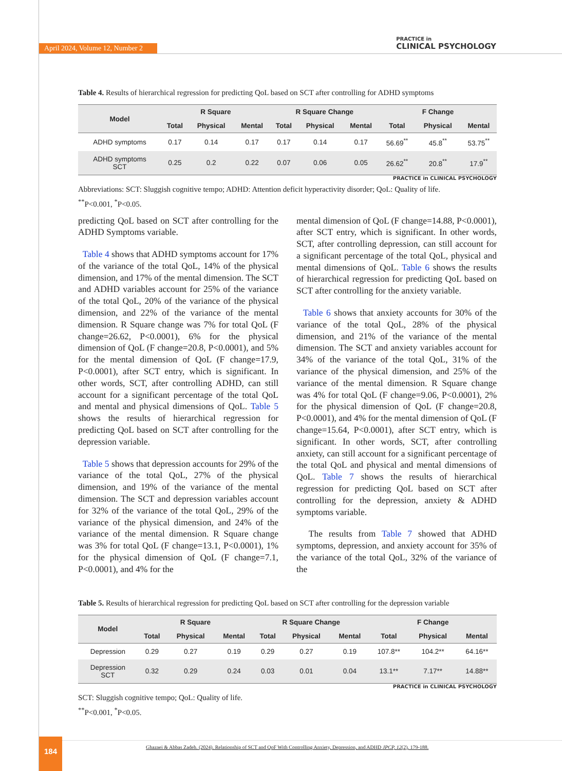April 2024, Volume 12, Number 2
PRACTICE in
CLINICAL PSYCHOLOGY
Table 4. Results of hierarchical regression for predicting QoL based on SCT after controlling for ADHD symptoms
| Model | R Square | | | R Square Change | | | F Change | | |
| --- | --- | --- | --- | --- | --- | --- | --- | --- | --- |
| | Total | Physical | Mental | Total | Physical | Mental | Total | Physical | Mental |
| ADHD symptoms | 0.17 | 0.14 | 0.17 | 0.17 | 0.14 | 0.17 | 56.69<sup>**</sup> | 45.8<sup>**</sup> | 53.75<sup>**</sup> |
| ADHD symptoms SCT | 0.25 | 0.2 | 0.22 | 0.07 | 0.06 | 0.05 | 26.62<sup>**</sup> | 20.8<sup>**</sup> | 17.9<sup>**</sup> |
PRACTICE in CLINICAL PSYCHOLOGY
Abbreviations: SCT: Sluggish cognitive tempo; ADHD: Attention deficit hyperactivity disorder; QoL: Quality of life.
<sup>**</sup> P<0.001, <sup>*</sup>P<0.05.
predicting QoL based on SCT after controlling for the ADHD Symptoms variable.
Table 4 shows that ADHD symptoms account for 17% of the variance of the total QoL, 14% of the physical dimension, and 17% of the mental dimension. The SCT and ADHD variables account for 25% of the variance of the total QoL, 20% of the variance of the physical dimension, and 22% of the variance of the mental dimension. R Square change was 7% for total QoL (F change=26.62, P<0.0001), 6% for the physical dimension of QoL (F change=20.8, P<0.0001), and 5% for the mental dimension of QoL (F change=17.9, P<0.0001), after SCT entry, which is significant. In other words, SCT, after controlling ADHD, can still account for a significant percentage of the total QoL and mental and physical dimensions of QoL. Table 5 shows the results of hierarchical regression for predicting QoL based on SCT after controlling for the depression variable.
Table 5 shows that depression accounts for 29% of the variance of the total QoL, 27% of the physical dimension, and 19% of the variance of the mental dimension. The SCT and depression variables account for 32% of the variance of the total QoL, 29% of the variance of the physical dimension, and 24% of the variance of the mental dimension. R Square change was 3% for total QoL (F change=13.1, P<0.0001), 1% for the physical dimension of QoL (F change=7.1, P<0.0001), and 4% for the
mental dimension of QoL (F change=14.88, P<0.0001), after SCT entry, which is significant. In other words, SCT, after controlling depression, can still account for a significant percentage of the total QoL, physical and mental dimensions of QoL. Table 6 shows the results of hierarchical regression for predicting QoL based on SCT after controlling for the anxiety variable.
Table 6 shows that anxiety accounts for 30% of the variance of the total QoL, 28% of the physical dimension, and 21% of the variance of the mental dimension. The SCT and anxiety variables account for 34% of the variance of the total QoL, 31% of the variance of the physical dimension, and 25% of the variance of the mental dimension. R Square change was 4% for total QoL (F change=9.06, P<0.0001), 2% for the physical dimension of QoL (F change=20.8, P<0.0001), and 4% for the mental dimension of QoL (F change=15.64, P<0.0001), after SCT entry, which is significant. In other words, SCT, after controlling anxiety, can still account for a significant percentage of the total QoL and physical and mental dimensions of QoL. Table 7 shows the results of hierarchical regression for predicting QoL based on SCT after controlling for the depression, anxiety & ADHD symptoms variable.
The results from Table 7 showed that ADHD symptoms, depression, and anxiety account for 35% of the variance of the total QoL, 32% of the variance of the
Table 5. Results of hierarchical regression for predicting QoL based on SCT after controlling for the depression variable
| Model | R Square | | | R Square Change | | | F Change | | |
| --- | --- | --- | --- | --- | --- | --- | --- | --- | --- |
| | Total | Physical | Mental | Total | Physical | Mental | Total | Physical | Mental |
| Depression | 0.29 | 0.27 | 0.19 | 0.29 | 0.27 | 0.19 | 107.8** | 104.2** | 64.16** |
| Depression SCT | 0.32 | 0.29 | 0.24 | 0.03 | 0.01 | 0.04 | 13.1** | 7.17** | 14.88** |
PRACTICE in CLINICAL PSYCHOLOGY
SCT: Sluggish cognitive tempo; QoL: Quality of life.
<sup>**</sup> P<0.001, <sup>*</sup>P<0.05.
184
Ghazaei & Abbas Zadeh. (2024). Relationship of SCT and QoF With Controlling Anxiety, Depression, and ADHD JPCP, 12(2), 179-188.